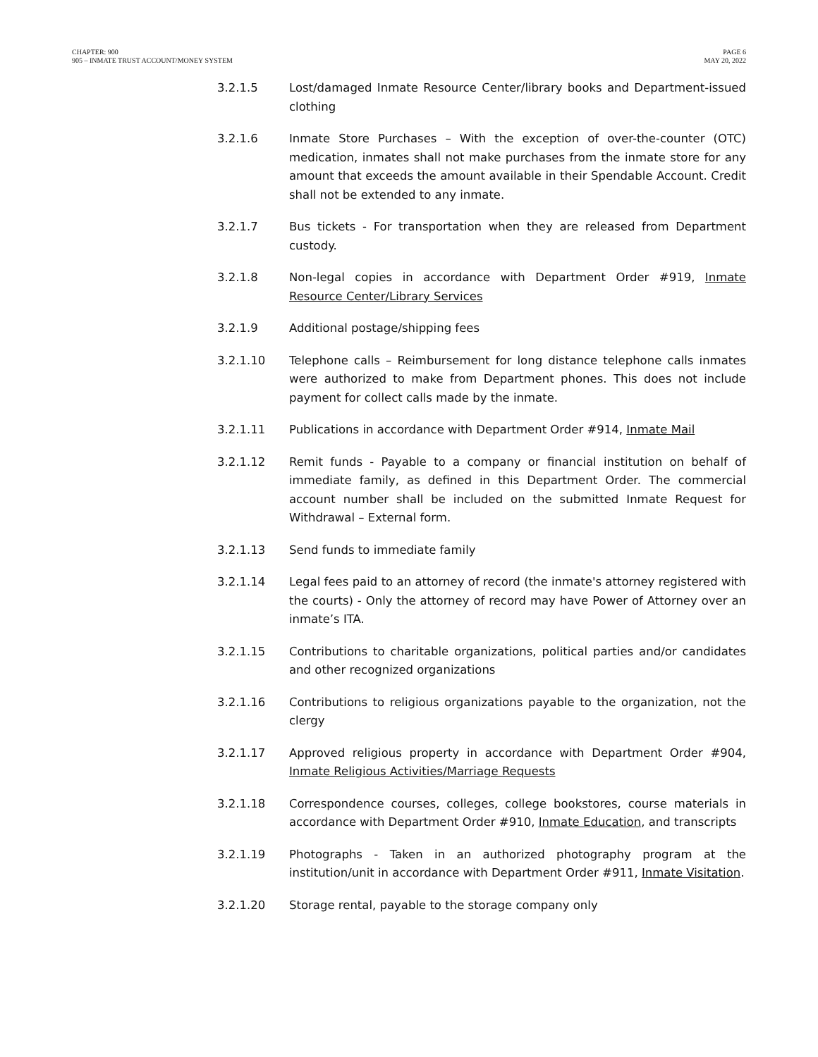CHAPTER: 900
905 – INMATE TRUST ACCOUNT/MONEY SYSTEM
PAGE 6
MAY 20, 2022
3.2.1.5 Lost/damaged Inmate Resource Center/library books and Department-issued clothing
3.2.1.6 Inmate Store Purchases – With the exception of over-the-counter (OTC) medication, inmates shall not make purchases from the inmate store for any amount that exceeds the amount available in their Spendable Account. Credit shall not be extended to any inmate.
3.2.1.7 Bus tickets - For transportation when they are released from Department custody.
3.2.1.8 Non-legal copies in accordance with Department Order #919, Inmate Resource Center/Library Services
3.2.1.9 Additional postage/shipping fees
3.2.1.10 Telephone calls – Reimbursement for long distance telephone calls inmates were authorized to make from Department phones. This does not include payment for collect calls made by the inmate.
3.2.1.11 Publications in accordance with Department Order #914, Inmate Mail
3.2.1.12 Remit funds - Payable to a company or financial institution on behalf of immediate family, as defined in this Department Order. The commercial account number shall be included on the submitted Inmate Request for Withdrawal – External form.
3.2.1.13 Send funds to immediate family
3.2.1.14 Legal fees paid to an attorney of record (the inmate's attorney registered with the courts) - Only the attorney of record may have Power of Attorney over an inmate’s ITA.
3.2.1.15 Contributions to charitable organizations, political parties and/or candidates and other recognized organizations
3.2.1.16 Contributions to religious organizations payable to the organization, not the clergy
3.2.1.17 Approved religious property in accordance with Department Order #904, Inmate Religious Activities/Marriage Requests
3.2.1.18 Correspondence courses, colleges, college bookstores, course materials in accordance with Department Order #910, Inmate Education, and transcripts
3.2.1.19 Photographs - Taken in an authorized photography program at the institution/unit in accordance with Department Order #911, Inmate Visitation.
3.2.1.20 Storage rental, payable to the storage company only